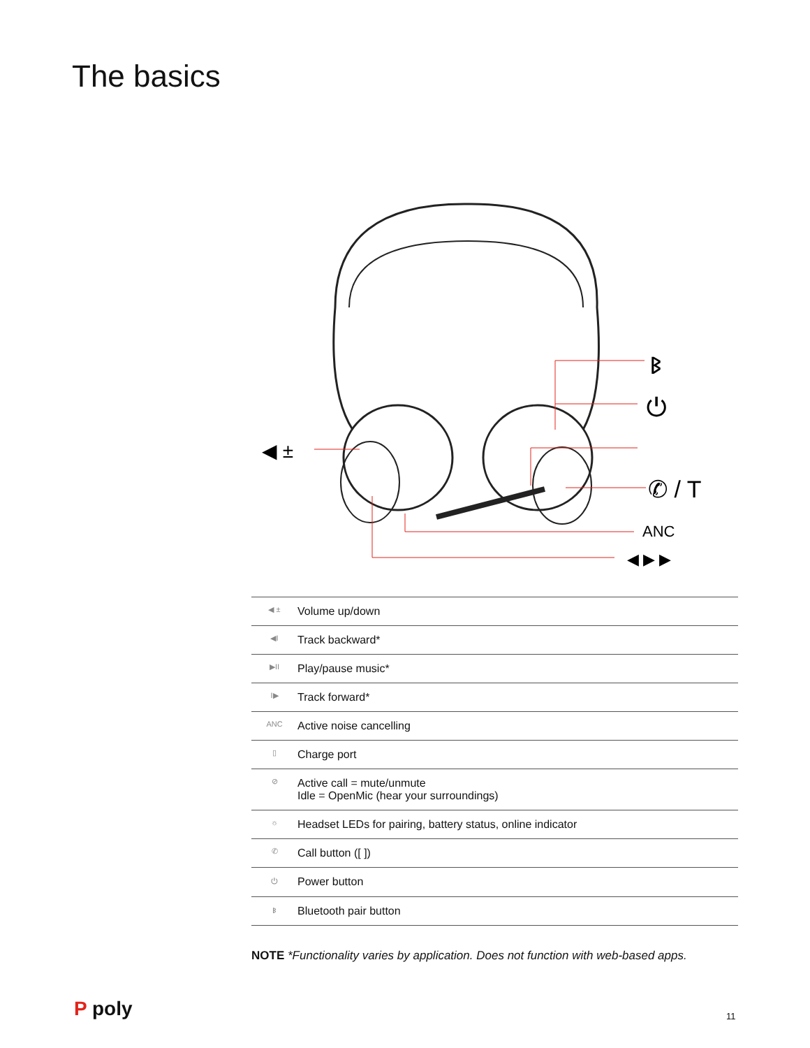The basics
◀ ±
ᛒ
⏻
✆ / T
ANC
◀ ▶ ▶
| ◀ ± | Volume up/down |
| ◀I | Track backward* |
| ▶II | Play/pause music* |
| I▶ | Track forward* |
| ANC | Active noise cancelling |
| ▯ | Charge port |
| ⊘ | Active call = mute/unmute Idle = OpenMic (hear your surroundings) |
| ☼ | Headset LEDs for pairing, battery status, online indicator |
| ✆ | Call button ([ ]) |
| ⏻ | Power button |
| ᛒ | Bluetooth pair button |
NOTE *Functionality varies by application. Does not function with web-based apps.
P poly 11